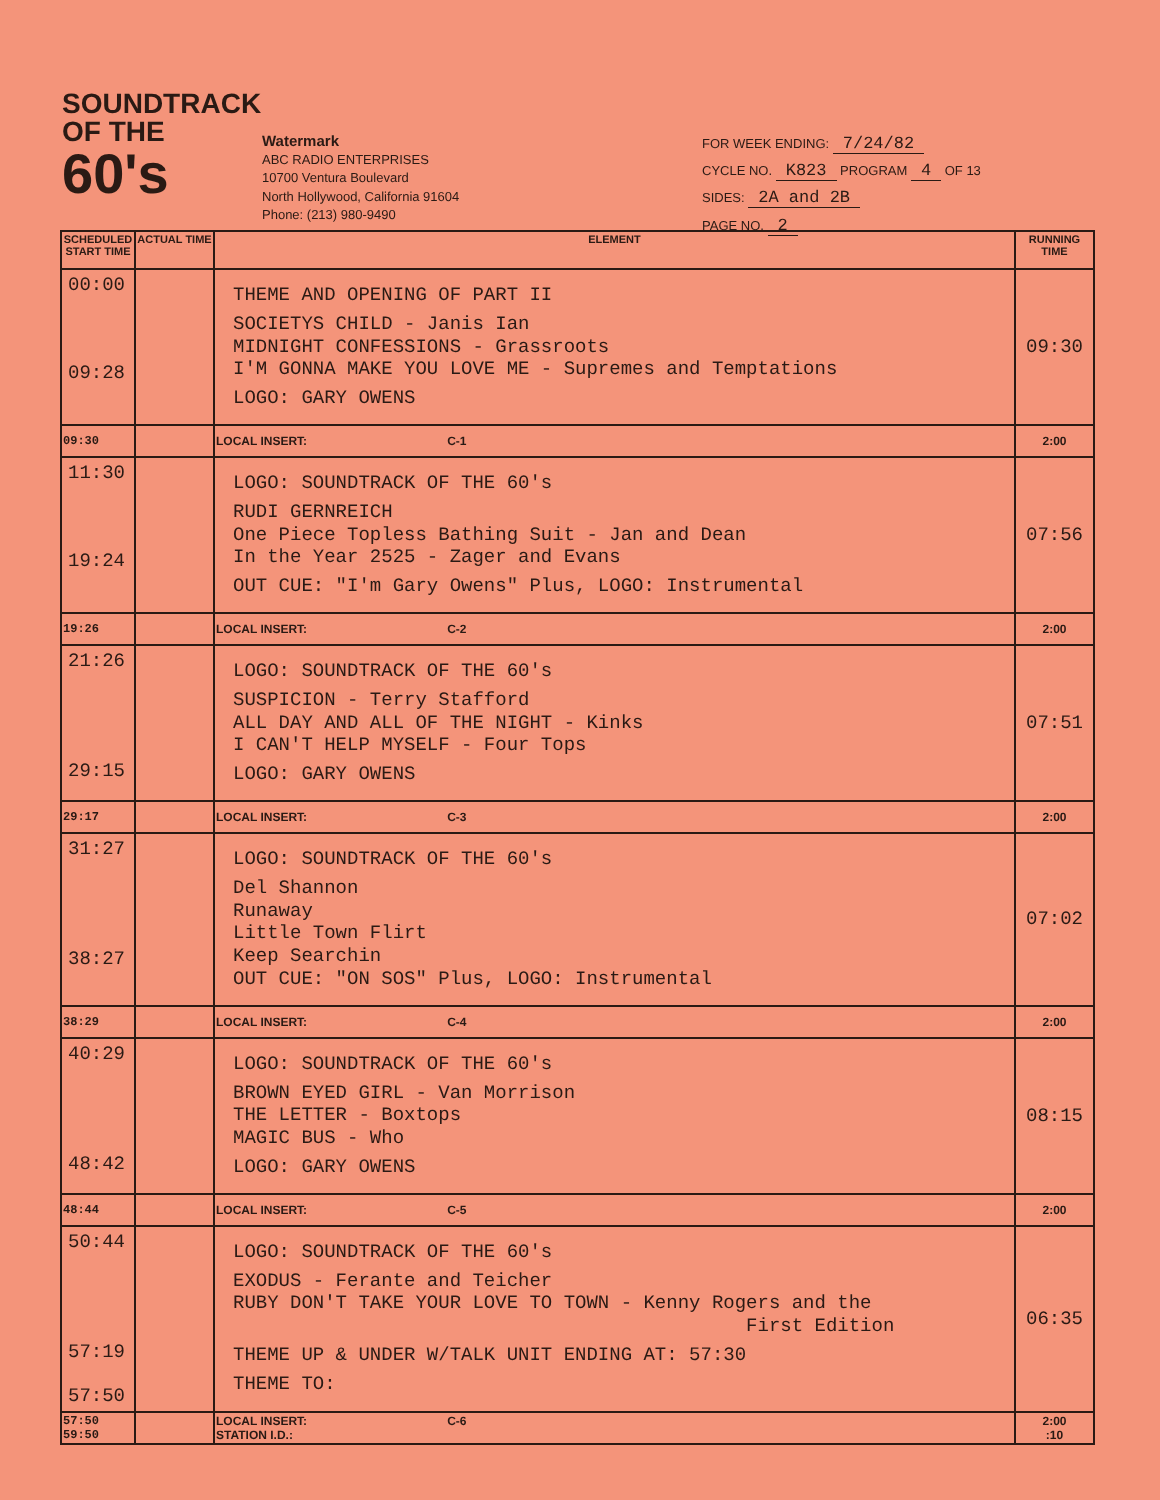SOUNDTRACK
OF THE 60's
Watermark
ABC RADIO ENTERPRISES
10700 Ventura Boulevard
North Hollywood, California 91604
Phone: (213) 980-9490
FOR WEEK ENDING: 7/24/82
CYCLE NO. K823 PROGRAM 4 OF 13
SIDES: 2A and 2B
PAGE NO. 2
| SCHEDULED START TIME | ACTUAL TIME | ELEMENT | RUNNING TIME |
| --- | --- | --- | --- |
| 00:00 09:28 | | THEME AND OPENING OF PART II SOCIETYS CHILD - Janis Ian MIDNIGHT CONFESSIONS - Grassroots I'M GONNA MAKE YOU LOVE ME - Supremes and Temptations LOGO: GARY OWENS | 09:30 |
| 09:30 | | LOCAL INSERT: C-1 | 2:00 |
| 11:30 19:24 | | LOGO: SOUNDTRACK OF THE 60's RUDI GERNREICH One Piece Topless Bathing Suit - Jan and Dean In the Year 2525 - Zager and Evans OUT CUE: "I'm Gary Owens" Plus, LOGO: Instrumental | 07:56 |
| 19:26 | | LOCAL INSERT: C-2 | 2:00 |
| 21:26 29:15 | | LOGO: SOUNDTRACK OF THE 60's SUSPICION - Terry Stafford ALL DAY AND ALL OF THE NIGHT - Kinks I CAN'T HELP MYSELF - Four Tops LOGO: GARY OWENS | 07:51 |
| 29:17 | | LOCAL INSERT: C-3 | 2:00 |
| 31:27 38:27 | | LOGO: SOUNDTRACK OF THE 60's Del Shannon Runaway Little Town Flirt Keep Searchin OUT CUE: "ON SOS" Plus, LOGO: Instrumental | 07:02 |
| 38:29 | | LOCAL INSERT: C-4 | 2:00 |
| 40:29 48:42 | | LOGO: SOUNDTRACK OF THE 60's BROWN EYED GIRL - Van Morrison THE LETTER - Boxtops MAGIC BUS - Who LOGO: GARY OWENS | 08:15 |
| 48:44 | | LOCAL INSERT: C-5 | 2:00 |
| 50:44 57:19 57:50 | | LOGO: SOUNDTRACK OF THE 60's EXODUS - Ferante and Teicher RUBY DON'T TAKE YOUR LOVE TO TOWN - Kenny Rogers and the First Edition THEME UP & UNDER W/TALK UNIT ENDING AT: 57:30 THEME TO: | 06:35 |
| 57:50 59:50 | | LOCAL INSERT: C-6 STATION I.D.: | 2:00 :10 |